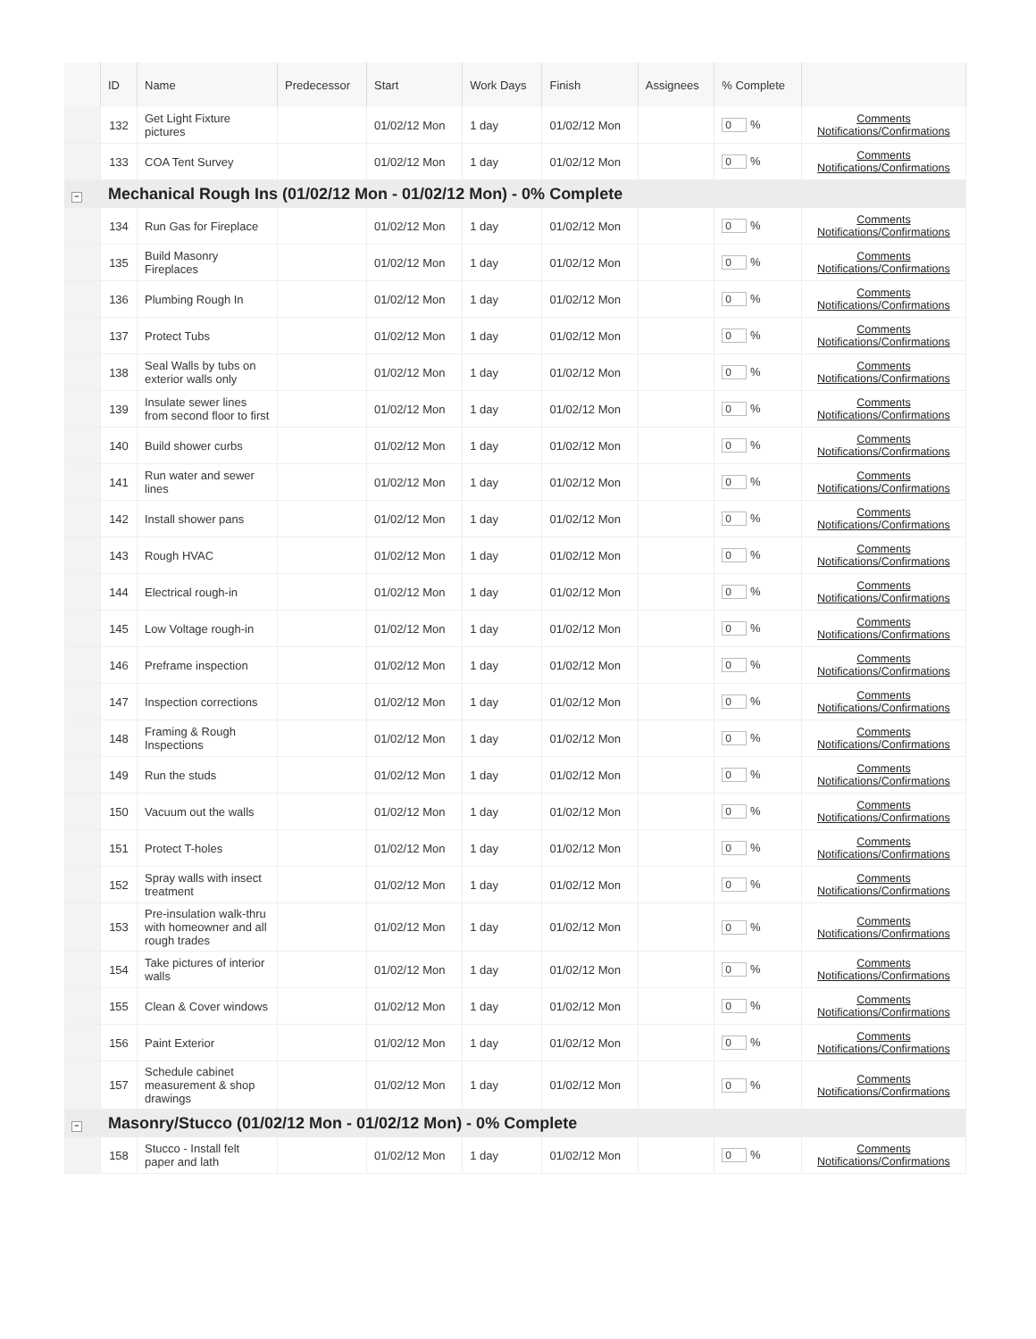| | ID | Name | Predecessor | Start | Work Days | Finish | Assignees | % Complete | |
| --- | --- | --- | --- | --- | --- | --- | --- | --- | --- |
| | 132 | Get Light Fixture pictures | | 01/02/12 Mon | 1 day | 01/02/12 Mon | | 0 % | Comments Notifications/Confirmations |
| | 133 | COA Tent Survey | | 01/02/12 Mon | 1 day | 01/02/12 Mon | | 0 % | Comments Notifications/Confirmations |
| − | Mechanical Rough Ins (01/02/12 Mon - 01/02/12 Mon) - 0% Complete | | | | | | | | |
| | 134 | Run Gas for Fireplace | | 01/02/12 Mon | 1 day | 01/02/12 Mon | | 0 % | Comments Notifications/Confirmations |
| | 135 | Build Masonry Fireplaces | | 01/02/12 Mon | 1 day | 01/02/12 Mon | | 0 % | Comments Notifications/Confirmations |
| | 136 | Plumbing Rough In | | 01/02/12 Mon | 1 day | 01/02/12 Mon | | 0 % | Comments Notifications/Confirmations |
| | 137 | Protect Tubs | | 01/02/12 Mon | 1 day | 01/02/12 Mon | | 0 % | Comments Notifications/Confirmations |
| | 138 | Seal Walls by tubs on exterior walls only | | 01/02/12 Mon | 1 day | 01/02/12 Mon | | 0 % | Comments Notifications/Confirmations |
| | 139 | Insulate sewer lines from second floor to first | | 01/02/12 Mon | 1 day | 01/02/12 Mon | | 0 % | Comments Notifications/Confirmations |
| | 140 | Build shower curbs | | 01/02/12 Mon | 1 day | 01/02/12 Mon | | 0 % | Comments Notifications/Confirmations |
| | 141 | Run water and sewer lines | | 01/02/12 Mon | 1 day | 01/02/12 Mon | | 0 % | Comments Notifications/Confirmations |
| | 142 | Install shower pans | | 01/02/12 Mon | 1 day | 01/02/12 Mon | | 0 % | Comments Notifications/Confirmations |
| | 143 | Rough HVAC | | 01/02/12 Mon | 1 day | 01/02/12 Mon | | 0 % | Comments Notifications/Confirmations |
| | 144 | Electrical rough-in | | 01/02/12 Mon | 1 day | 01/02/12 Mon | | 0 % | Comments Notifications/Confirmations |
| | 145 | Low Voltage rough-in | | 01/02/12 Mon | 1 day | 01/02/12 Mon | | 0 % | Comments Notifications/Confirmations |
| | 146 | Preframe inspection | | 01/02/12 Mon | 1 day | 01/02/12 Mon | | 0 % | Comments Notifications/Confirmations |
| | 147 | Inspection corrections | | 01/02/12 Mon | 1 day | 01/02/12 Mon | | 0 % | Comments Notifications/Confirmations |
| | 148 | Framing & Rough Inspections | | 01/02/12 Mon | 1 day | 01/02/12 Mon | | 0 % | Comments Notifications/Confirmations |
| | 149 | Run the studs | | 01/02/12 Mon | 1 day | 01/02/12 Mon | | 0 % | Comments Notifications/Confirmations |
| | 150 | Vacuum out the walls | | 01/02/12 Mon | 1 day | 01/02/12 Mon | | 0 % | Comments Notifications/Confirmations |
| | 151 | Protect T-holes | | 01/02/12 Mon | 1 day | 01/02/12 Mon | | 0 % | Comments Notifications/Confirmations |
| | 152 | Spray walls with insect treatment | | 01/02/12 Mon | 1 day | 01/02/12 Mon | | 0 % | Comments Notifications/Confirmations |
| | 153 | Pre-insulation walk-thru with homeowner and all rough trades | | 01/02/12 Mon | 1 day | 01/02/12 Mon | | 0 % | Comments Notifications/Confirmations |
| | 154 | Take pictures of interior walls | | 01/02/12 Mon | 1 day | 01/02/12 Mon | | 0 % | Comments Notifications/Confirmations |
| | 155 | Clean & Cover windows | | 01/02/12 Mon | 1 day | 01/02/12 Mon | | 0 % | Comments Notifications/Confirmations |
| | 156 | Paint Exterior | | 01/02/12 Mon | 1 day | 01/02/12 Mon | | 0 % | Comments Notifications/Confirmations |
| | 157 | Schedule cabinet measurement & shop drawings | | 01/02/12 Mon | 1 day | 01/02/12 Mon | | 0 % | Comments Notifications/Confirmations |
| − | Masonry/Stucco (01/02/12 Mon - 01/02/12 Mon) - 0% Complete | | | | | | | | |
| | 158 | Stucco - Install felt paper and lath | | 01/02/12 Mon | 1 day | 01/02/12 Mon | | 0 % | Comments Notifications/Confirmations |